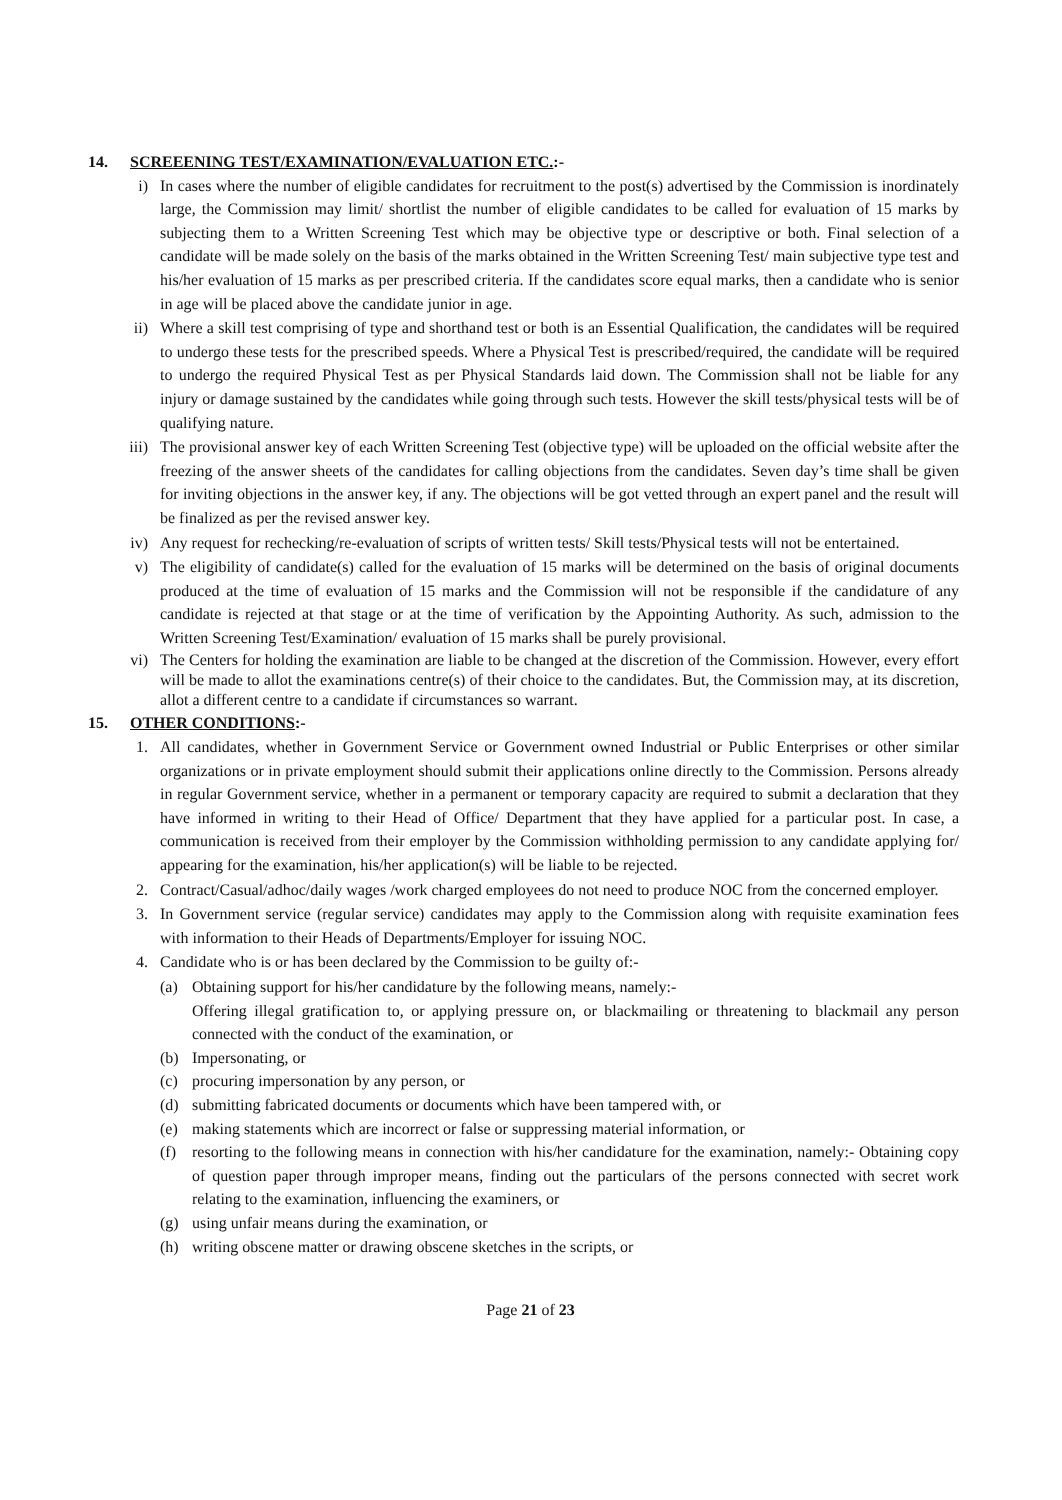14. SCREEENING TEST/EXAMINATION/EVALUATION ETC.:-
i) In cases where the number of eligible candidates for recruitment to the post(s) advertised by the Commission is inordinately large, the Commission may limit/ shortlist the number of eligible candidates to be called for evaluation of 15 marks by subjecting them to a Written Screening Test which may be objective type or descriptive or both. Final selection of a candidate will be made solely on the basis of the marks obtained in the Written Screening Test/ main subjective type test and his/her evaluation of 15 marks as per prescribed criteria. If the candidates score equal marks, then a candidate who is senior in age will be placed above the candidate junior in age.
ii) Where a skill test comprising of type and shorthand test or both is an Essential Qualification, the candidates will be required to undergo these tests for the prescribed speeds. Where a Physical Test is prescribed/required, the candidate will be required to undergo the required Physical Test as per Physical Standards laid down. The Commission shall not be liable for any injury or damage sustained by the candidates while going through such tests. However the skill tests/physical tests will be of qualifying nature.
iii) The provisional answer key of each Written Screening Test (objective type) will be uploaded on the official website after the freezing of the answer sheets of the candidates for calling objections from the candidates. Seven day’s time shall be given for inviting objections in the answer key, if any. The objections will be got vetted through an expert panel and the result will be finalized as per the revised answer key.
iv) Any request for rechecking/re-evaluation of scripts of written tests/ Skill tests/Physical tests will not be entertained.
v) The eligibility of candidate(s) called for the evaluation of 15 marks will be determined on the basis of original documents produced at the time of evaluation of 15 marks and the Commission will not be responsible if the candidature of any candidate is rejected at that stage or at the time of verification by the Appointing Authority. As such, admission to the Written Screening Test/Examination/ evaluation of 15 marks shall be purely provisional.
vi) The Centers for holding the examination are liable to be changed at the discretion of the Commission. However, every effort will be made to allot the examinations centre(s) of their choice to the candidates. But, the Commission may, at its discretion, allot a different centre to a candidate if circumstances so warrant.
15. OTHER CONDITIONS:-
1. All candidates, whether in Government Service or Government owned Industrial or Public Enterprises or other similar organizations or in private employment should submit their applications online directly to the Commission. Persons already in regular Government service, whether in a permanent or temporary capacity are required to submit a declaration that they have informed in writing to their Head of Office/ Department that they have applied for a particular post. In case, a communication is received from their employer by the Commission withholding permission to any candidate applying for/ appearing for the examination, his/her application(s) will be liable to be rejected.
2. Contract/Casual/adhoc/daily wages /work charged employees do not need to produce NOC from the concerned employer.
3. In Government service (regular service) candidates may apply to the Commission along with requisite examination fees with information to their Heads of Departments/Employer for issuing NOC.
4. Candidate who is or has been declared by the Commission to be guilty of:-
(a) Obtaining support for his/her candidature by the following means, namely:-
Offering illegal gratification to, or applying pressure on, or blackmailing or threatening to blackmail any person connected with the conduct of the examination, or
(b) Impersonating, or
(c) procuring impersonation by any person, or
(d) submitting fabricated documents or documents which have been tampered with, or
(e) making statements which are incorrect or false or suppressing material information, or
(f) resorting to the following means in connection with his/her candidature for the examination, namely:- Obtaining copy of question paper through improper means, finding out the particulars of the persons connected with secret work relating to the examination, influencing the examiners, or
(g) using unfair means during the examination, or
(h) writing obscene matter or drawing obscene sketches in the scripts, or
Page 21 of 23